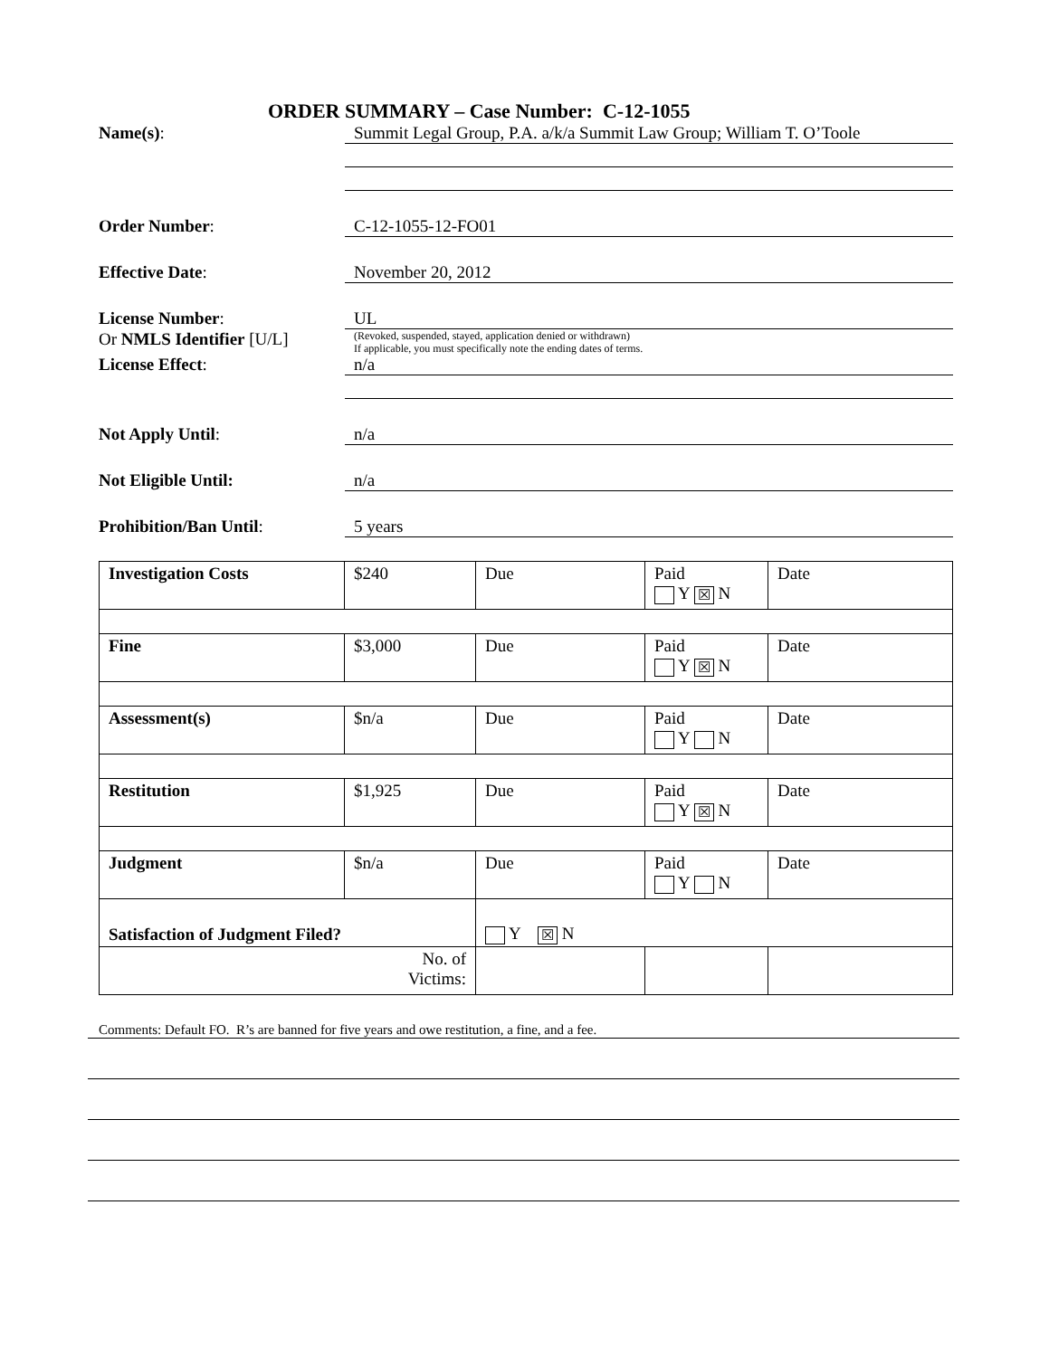ORDER SUMMARY – Case Number: C-12-1055
Name(s): Summit Legal Group, P.A. a/k/a Summit Law Group; William T. O’Toole
Order Number: C-12-1055-12-FO01
Effective Date: November 20, 2012
License Number: UL
Or NMLS Identifier [U/L]
(Revoked, suspended, stayed, application denied or withdrawn)
If applicable, you must specifically note the ending dates of terms.
License Effect: n/a
Not Apply Until: n/a
Not Eligible Until: n/a
Prohibition/Ban Until: 5 years
| Investigation Costs | $240 | Due | Paid Y ☒ N | Date |
| Fine | $3,000 | Due | Paid Y ☒ N | Date |
| Assessment(s) | $n/a | Due | Paid Y N | Date |
| Restitution | $1,925 | Due | Paid Y ☒ N | Date |
| Judgment | $n/a | Due | Paid Y N | Date |
| Satisfaction of Judgment Filed? | | Y ☒ N | | |
| No. of Victims: | | | | |
Comments: Default FO. R’s are banned for five years and owe restitution, a fine, and a fee.